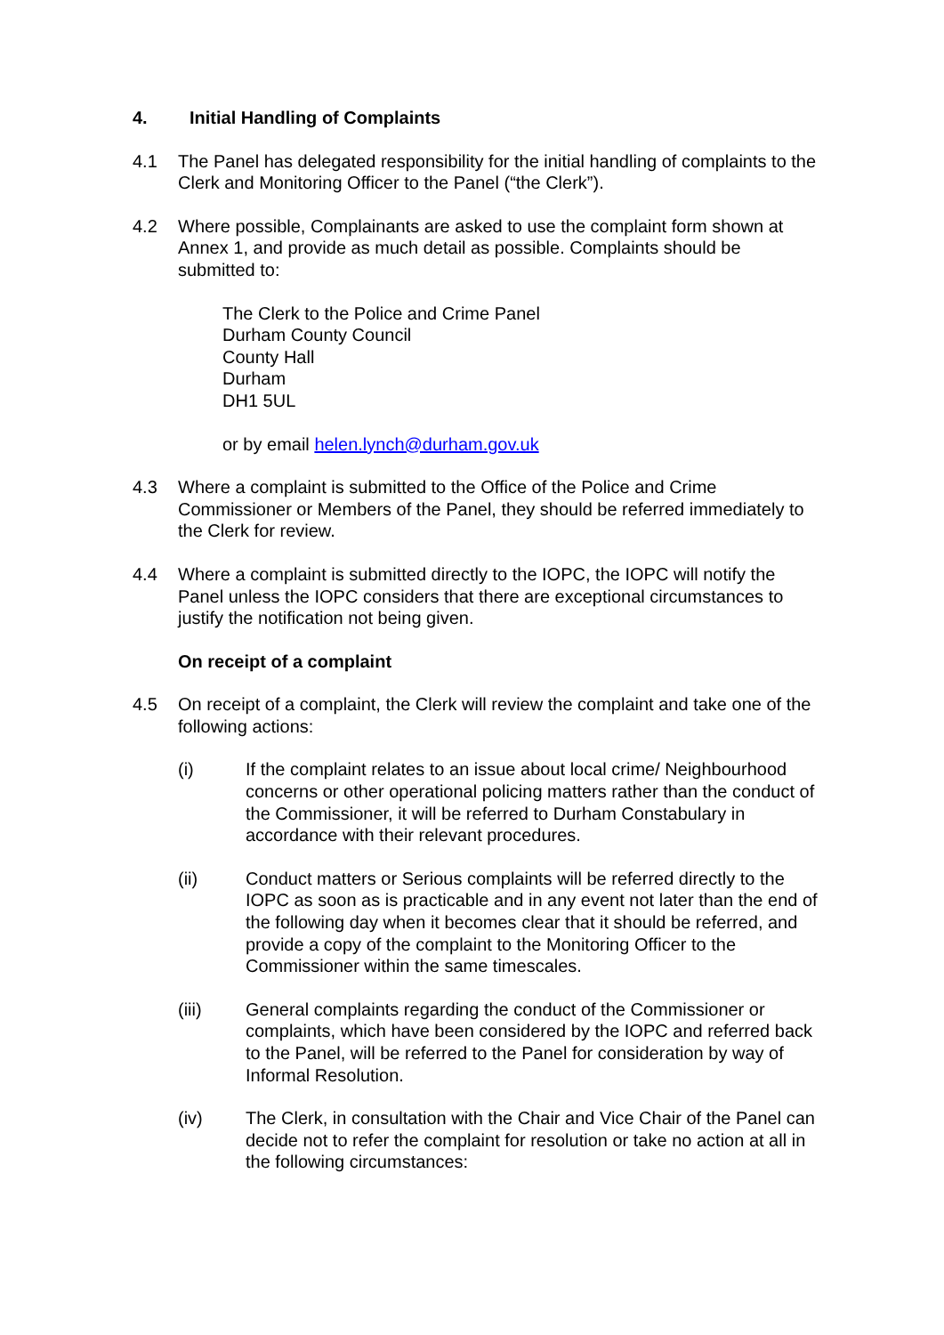4. Initial Handling of Complaints
4.1 The Panel has delegated responsibility for the initial handling of complaints to the Clerk and Monitoring Officer to the Panel (“the Clerk”).
4.2 Where possible, Complainants are asked to use the complaint form shown at Annex 1, and provide as much detail as possible. Complaints should be submitted to:
The Clerk to the Police and Crime Panel
Durham County Council
County Hall
Durham
DH1 5UL
or by email helen.lynch@durham.gov.uk
4.3 Where a complaint is submitted to the Office of the Police and Crime Commissioner or Members of the Panel, they should be referred immediately to the Clerk for review.
4.4 Where a complaint is submitted directly to the IOPC, the IOPC will notify the Panel unless the IOPC considers that there are exceptional circumstances to justify the notification not being given.
On receipt of a complaint
4.5 On receipt of a complaint, the Clerk will review the complaint and take one of the following actions:
(i) If the complaint relates to an issue about local crime/ Neighbourhood concerns or other operational policing matters rather than the conduct of the Commissioner, it will be referred to Durham Constabulary in accordance with their relevant procedures.
(ii) Conduct matters or Serious complaints will be referred directly to the IOPC as soon as is practicable and in any event not later than the end of the following day when it becomes clear that it should be referred, and provide a copy of the complaint to the Monitoring Officer to the Commissioner within the same timescales.
(iii) General complaints regarding the conduct of the Commissioner or complaints, which have been considered by the IOPC and referred back to the Panel, will be referred to the Panel for consideration by way of Informal Resolution.
(iv) The Clerk, in consultation with the Chair and Vice Chair of the Panel can decide not to refer the complaint for resolution or take no action at all in the following circumstances: